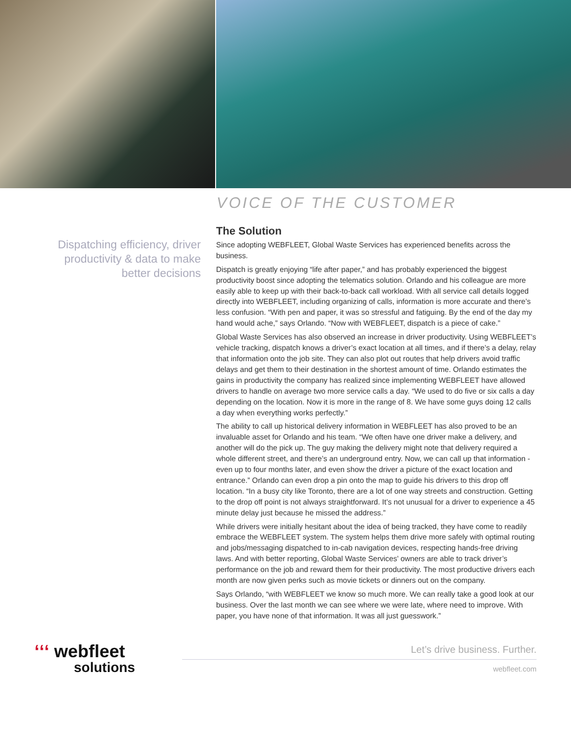VOICE OF THE CUSTOMER
Dispatching efficiency, driver productivity & data to make better decisions
The Solution
Since adopting WEBFLEET, Global Waste Services has experienced benefits across the business.
Dispatch is greatly enjoying “life after paper,” and has probably experienced the biggest productivity boost since adopting the telematics solution. Orlando and his colleague are more easily able to keep up with their back-to-back call workload. With all service call details logged directly into WEBFLEET, including organizing of calls, information is more accurate and there’s less confusion. “With pen and paper, it was so stressful and fatiguing. By the end of the day my hand would ache,” says Orlando. “Now with WEBFLEET, dispatch is a piece of cake.”
Global Waste Services has also observed an increase in driver productivity. Using WEBFLEET’s vehicle tracking, dispatch knows a driver’s exact location at all times, and if there’s a delay, relay that information onto the job site. They can also plot out routes that help drivers avoid traffic delays and get them to their destination in the shortest amount of time. Orlando estimates the gains in productivity the company has realized since implementing WEBFLEET have allowed drivers to handle on average two more service calls a day. “We used to do five or six calls a day depending on the location. Now it is more in the range of 8. We have some guys doing 12 calls a day when everything works perfectly.”
The ability to call up historical delivery information in WEBFLEET has also proved to be an invaluable asset for Orlando and his team. “We often have one driver make a delivery, and another will do the pick up. The guy making the delivery might note that delivery required a whole different street, and there’s an underground entry. Now, we can call up that information - even up to four months later, and even show the driver a picture of the exact location and entrance.” Orlando can even drop a pin onto the map to guide his drivers to this drop off location. “In a busy city like Toronto, there are a lot of one way streets and construction. Getting to the drop off point is not always straightforward. It’s not unusual for a driver to experience a 45 minute delay just because he missed the address.”
While drivers were initially hesitant about the idea of being tracked, they have come to readily embrace the WEBFLEET system. The system helps them drive more safely with optimal routing and jobs/messaging dispatched to in-cab navigation devices, respecting hands-free driving laws. And with better reporting, Global Waste Services’ owners are able to track driver’s performance on the job and reward them for their productivity. The most productive drivers each month are now given perks such as movie tickets or dinners out on the company.
Says Orlando, “with WEBFLEET we know so much more. We can really take a good look at our business. Over the last month we can see where we were late, where need to improve. With paper, you have none of that information. It was all just guesswork.”
ʻʻʻ webfleet
solutions
Let’s drive business. Further.
webfleet.com